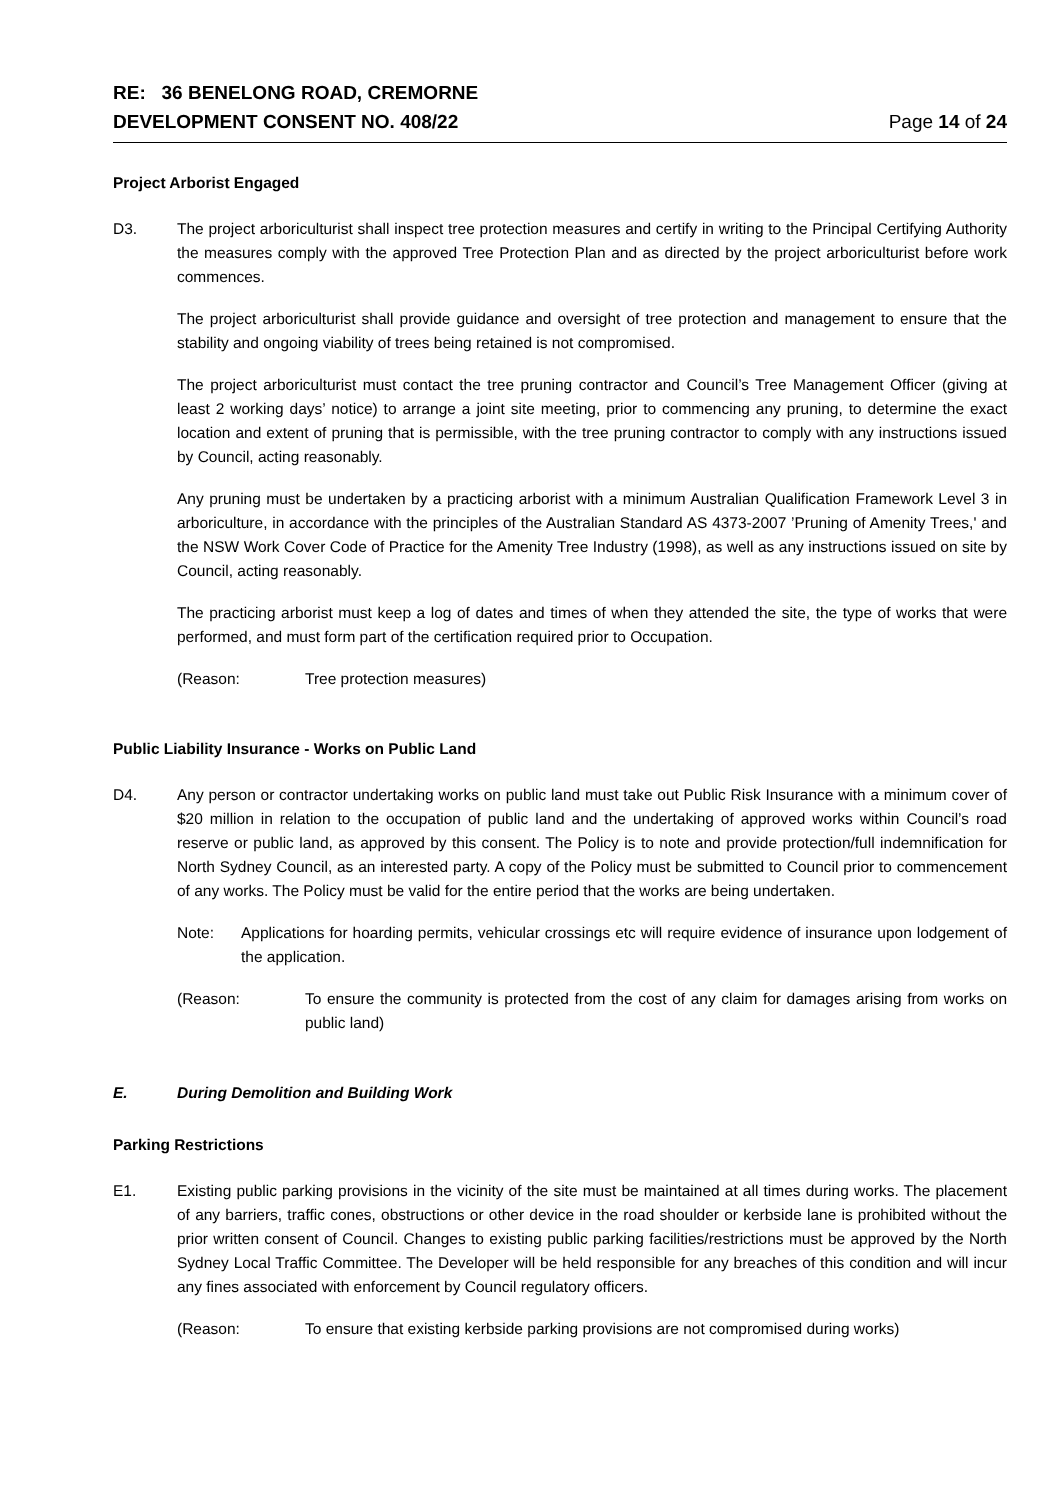RE: 36 BENELONG ROAD, CREMORNE
DEVELOPMENT CONSENT NO. 408/22
Page 14 of 24
Project Arborist Engaged
D3. The project arboriculturist shall inspect tree protection measures and certify in writing to the Principal Certifying Authority the measures comply with the approved Tree Protection Plan and as directed by the project arboriculturist before work commences.
The project arboriculturist shall provide guidance and oversight of tree protection and management to ensure that the stability and ongoing viability of trees being retained is not compromised.
The project arboriculturist must contact the tree pruning contractor and Council’s Tree Management Officer (giving at least 2 working days’ notice) to arrange a joint site meeting, prior to commencing any pruning, to determine the exact location and extent of pruning that is permissible, with the tree pruning contractor to comply with any instructions issued by Council, acting reasonably.
Any pruning must be undertaken by a practicing arborist with a minimum Australian Qualification Framework Level 3 in arboriculture, in accordance with the principles of the Australian Standard AS 4373-2007 ’Pruning of Amenity Trees,' and the NSW Work Cover Code of Practice for the Amenity Tree Industry (1998), as well as any instructions issued on site by Council, acting reasonably.
The practicing arborist must keep a log of dates and times of when they attended the site, the type of works that were performed, and must form part of the certification required prior to Occupation.
(Reason: Tree protection measures)
Public Liability Insurance - Works on Public Land
D4. Any person or contractor undertaking works on public land must take out Public Risk Insurance with a minimum cover of $20 million in relation to the occupation of public land and the undertaking of approved works within Council’s road reserve or public land, as approved by this consent. The Policy is to note and provide protection/full indemnification for North Sydney Council, as an interested party. A copy of the Policy must be submitted to Council prior to commencement of any works. The Policy must be valid for the entire period that the works are being undertaken.
Note: Applications for hoarding permits, vehicular crossings etc will require evidence of insurance upon lodgement of the application.
(Reason: To ensure the community is protected from the cost of any claim for damages arising from works on public land)
E. During Demolition and Building Work
Parking Restrictions
E1. Existing public parking provisions in the vicinity of the site must be maintained at all times during works. The placement of any barriers, traffic cones, obstructions or other device in the road shoulder or kerbside lane is prohibited without the prior written consent of Council. Changes to existing public parking facilities/restrictions must be approved by the North Sydney Local Traffic Committee. The Developer will be held responsible for any breaches of this condition and will incur any fines associated with enforcement by Council regulatory officers.
(Reason: To ensure that existing kerbside parking provisions are not compromised during works)